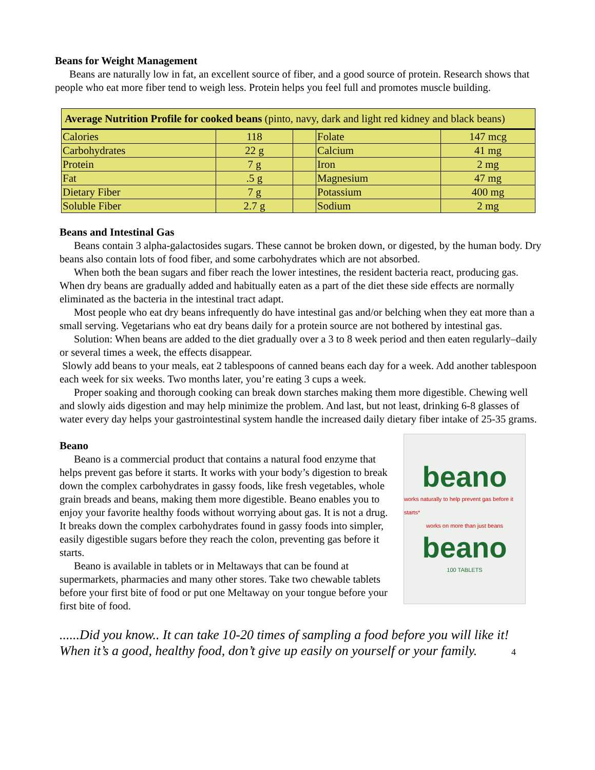Beans for Weight Management
Beans are naturally low in fat, an excellent source of fiber, and a good source of protein. Research shows that people who eat more fiber tend to weigh less. Protein helps you feel full and promotes muscle building.
| Average Nutrition Profile for cooked beans (pinto, navy, dark and light red kidney and black beans) | | | | |
| Calories | 118 | | Folate | 147 mcg |
| Carbohydrates | 22 g | | Calcium | 41 mg |
| Protein | 7 g | | Iron | 2 mg |
| Fat | .5 g | | Magnesium | 47 mg |
| Dietary Fiber | 7 g | | Potassium | 400 mg |
| Soluble Fiber | 2.7 g | | Sodium | 2 mg |
Beans and Intestinal Gas
Beans contain 3 alpha-galactosides sugars. These cannot be broken down, or digested, by the human body. Dry beans also contain lots of food fiber, and some carbohydrates which are not absorbed.
When both the bean sugars and fiber reach the lower intestines, the resident bacteria react, producing gas. When dry beans are gradually added and habitually eaten as a part of the diet these side effects are normally eliminated as the bacteria in the intestinal tract adapt.
Most people who eat dry beans infrequently do have intestinal gas and/or belching when they eat more than a small serving. Vegetarians who eat dry beans daily for a protein source are not bothered by intestinal gas.
Solution: When beans are added to the diet gradually over a 3 to 8 week period and then eaten regularly–daily or several times a week, the effects disappear.
Slowly add beans to your meals, eat 2 tablespoons of canned beans each day for a week. Add another tablespoon each week for six weeks. Two months later, you’re eating 3 cups a week.
Proper soaking and thorough cooking can break down starches making them more digestible. Chewing well and slowly aids digestion and may help minimize the problem. And last, but not least, drinking 6-8 glasses of water every day helps your gastrointestinal system handle the increased daily dietary fiber intake of 25-35 grams.
Beano
Beano is a commercial product that contains a natural food enzyme that helps prevent gas before it starts. It works with your body’s digestion to break down the complex carbohydrates in gassy foods, like fresh vegetables, whole grain breads and beans, making them more digestible. Beano enables you to enjoy your favorite healthy foods without worrying about gas. It is not a drug. It breaks down the complex carbohydrates found in gassy foods into simpler, easily digestible sugars before they reach the colon, preventing gas before it starts.
Beano is available in tablets or in Meltaways that can be found at supermarkets, pharmacies and many other stores. Take two chewable tablets before your first bite of food or put one Meltaway on your tongue before your first bite of food.
beano
works naturally to help prevent gas before it starts*
works on more than just beans
beano
100 TABLETS
......Did you know.. It can take 10-20 times of sampling a food before you will like it!
When it’s a good, healthy food, don’t give up easily on yourself or your family. 4